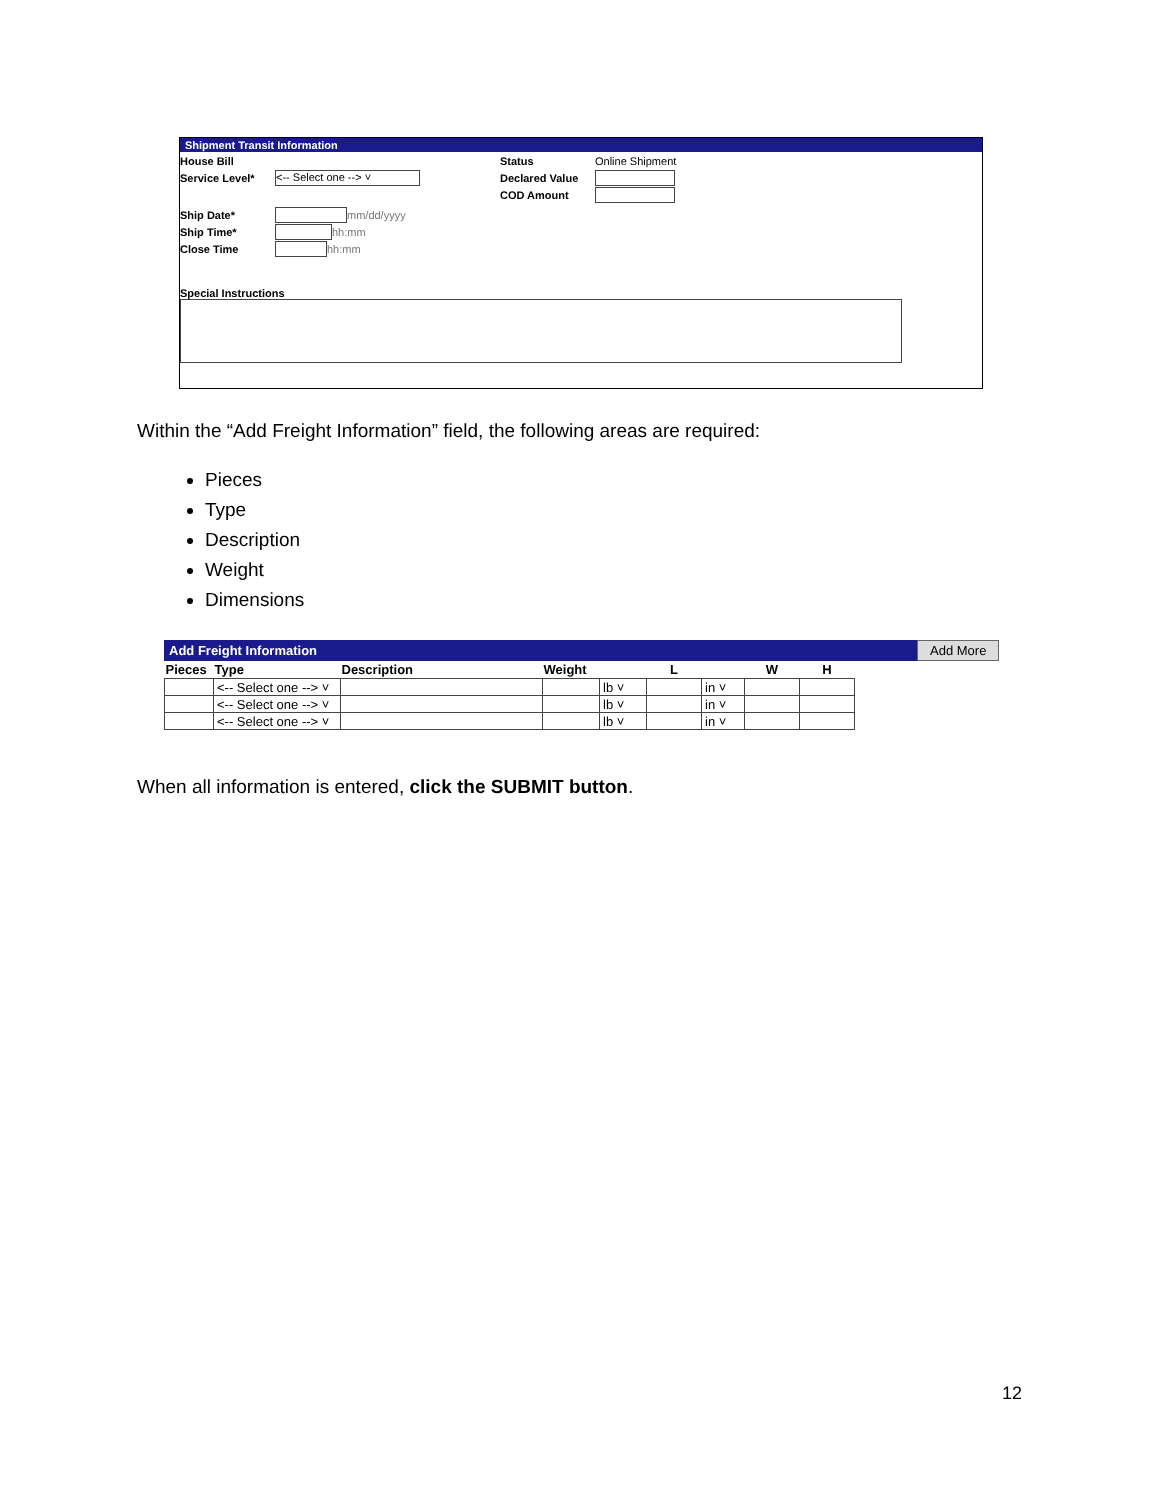Shipment Transit Information
House Bill
Service Level* <-- Select one --> ˅
Ship Date* mm/dd/yyyy
Ship Time* hh:mm
Close Time hh:mm
Status Online Shipment
Declared Value
COD Amount
Special Instructions
Within the “Add Freight Information” field, the following areas are required:
Pieces
Type
Description
Weight
Dimensions
Add Freight Information Add More
| Pieces | Type | Description | Weight | | L | | W | H |
| --- | --- | --- | --- | --- | --- | --- | --- | --- |
| | <-- Select one --> ˅ | | | lb ˅ | | in ˅ | | |
| | <-- Select one --> ˅ | | | lb ˅ | | in ˅ | | |
| | <-- Select one --> ˅ | | | lb ˅ | | in ˅ | | |
When all information is entered, click the SUBMIT button.
12